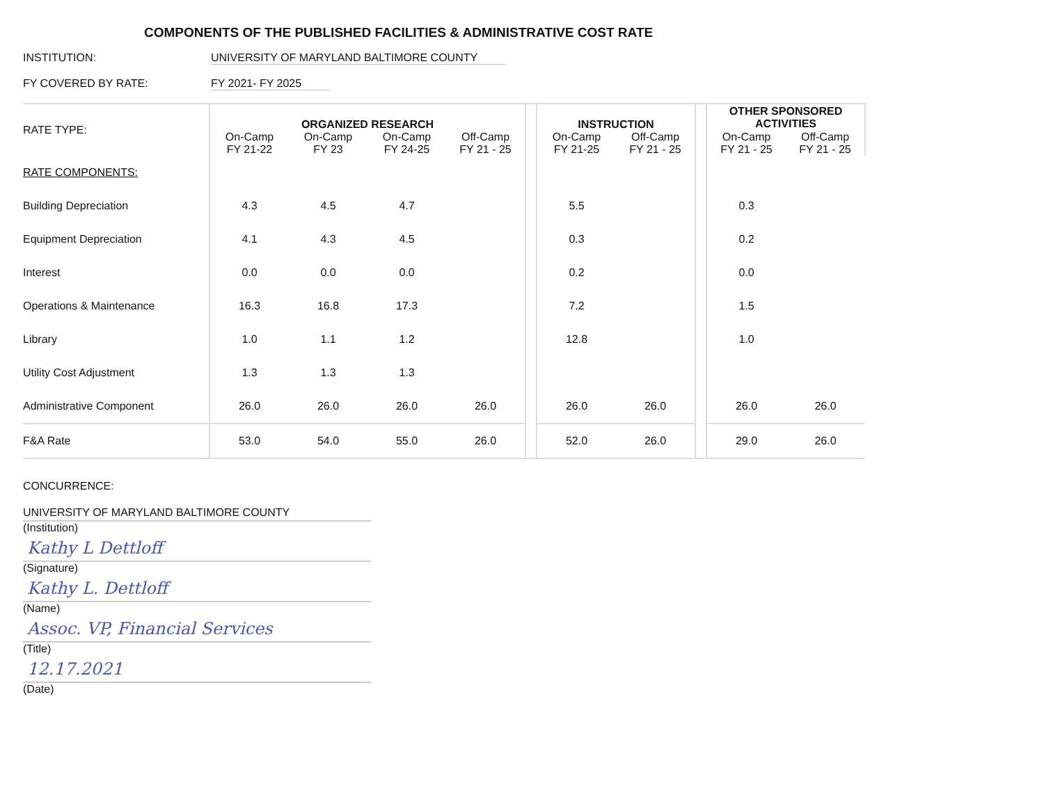COMPONENTS OF THE PUBLISHED FACILITIES & ADMINISTRATIVE COST RATE
INSTITUTION: UNIVERSITY OF MARYLAND BALTIMORE COUNTY
FY COVERED BY RATE: FY 2021- FY 2025
| RATE TYPE: | ORGANIZED RESEARCH | | | | | INSTRUCTION | | | OTHER SPONSORED ACTIVITIES | |
| | On-Camp FY 21-22 | On-Camp FY 23 | On-Camp FY 24-25 | Off-Camp FY 21 - 25 | | On-Camp FY 21-25 | Off-Camp FY 21 - 25 | | On-Camp FY 21 - 25 | Off-Camp FY 21 - 25 |
| RATE COMPONENTS: | | | | | | | | | | |
| Building Depreciation | 4.3 | 4.5 | 4.7 | | | 5.5 | | | 0.3 | |
| Equipment Depreciation | 4.1 | 4.3 | 4.5 | | | 0.3 | | | 0.2 | |
| Interest | 0.0 | 0.0 | 0.0 | | | 0.2 | | | 0.0 | |
| Operations & Maintenance | 16.3 | 16.8 | 17.3 | | | 7.2 | | | 1.5 | |
| Library | 1.0 | 1.1 | 1.2 | | | 12.8 | | | 1.0 | |
| Utility Cost Adjustment | 1.3 | 1.3 | 1.3 | | | | | | | |
| Administrative Component | 26.0 | 26.0 | 26.0 | 26.0 | | 26.0 | 26.0 | | 26.0 | 26.0 |
| F&A Rate | 53.0 | 54.0 | 55.0 | 26.0 | | 52.0 | 26.0 | | 29.0 | 26.0 |
CONCURRENCE:
UNIVERSITY OF MARYLAND BALTIMORE COUNTY
(Institution)
Kathy L Dettloff
(Signature)
Kathy L. Dettloff
(Name)
Assoc. VP, Financial Services
(Title)
12.17.2021
(Date)